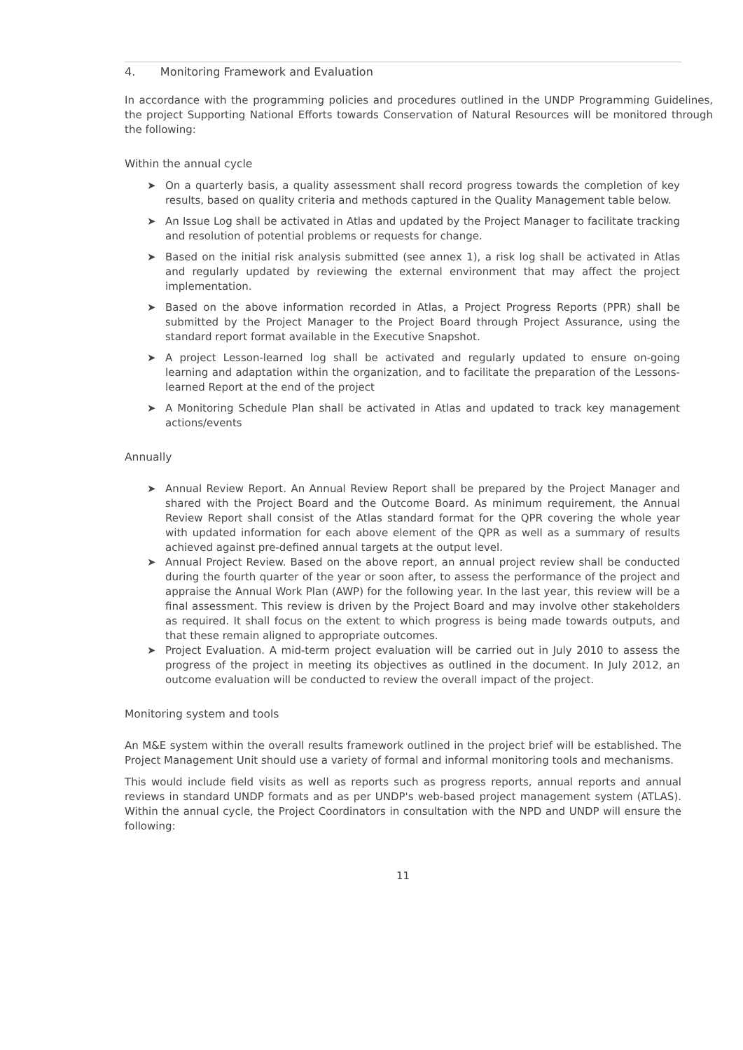4. Monitoring Framework and Evaluation
In accordance with the programming policies and procedures outlined in the UNDP Programming Guidelines, the project Supporting National Efforts towards Conservation of Natural Resources will be monitored through the following:
Within the annual cycle
➤ On a quarterly basis, a quality assessment shall record progress towards the completion of key results, based on quality criteria and methods captured in the Quality Management table below.
➤ An Issue Log shall be activated in Atlas and updated by the Project Manager to facilitate tracking and resolution of potential problems or requests for change.
➤ Based on the initial risk analysis submitted (see annex 1), a risk log shall be activated in Atlas and regularly updated by reviewing the external environment that may affect the project implementation.
➤ Based on the above information recorded in Atlas, a Project Progress Reports (PPR) shall be submitted by the Project Manager to the Project Board through Project Assurance, using the standard report format available in the Executive Snapshot.
➤ A project Lesson-learned log shall be activated and regularly updated to ensure on-going learning and adaptation within the organization, and to facilitate the preparation of the Lessons-learned Report at the end of the project
➤ A Monitoring Schedule Plan shall be activated in Atlas and updated to track key management actions/events
Annually
➤ Annual Review Report. An Annual Review Report shall be prepared by the Project Manager and shared with the Project Board and the Outcome Board. As minimum requirement, the Annual Review Report shall consist of the Atlas standard format for the QPR covering the whole year with updated information for each above element of the QPR as well as a summary of results achieved against pre-defined annual targets at the output level.
➤ Annual Project Review. Based on the above report, an annual project review shall be conducted during the fourth quarter of the year or soon after, to assess the performance of the project and appraise the Annual Work Plan (AWP) for the following year. In the last year, this review will be a final assessment. This review is driven by the Project Board and may involve other stakeholders as required. It shall focus on the extent to which progress is being made towards outputs, and that these remain aligned to appropriate outcomes.
➤ Project Evaluation. A mid-term project evaluation will be carried out in July 2010 to assess the progress of the project in meeting its objectives as outlined in the document. In July 2012, an outcome evaluation will be conducted to review the overall impact of the project.
Monitoring system and tools
An M&E system within the overall results framework outlined in the project brief will be established. The Project Management Unit should use a variety of formal and informal monitoring tools and mechanisms.
This would include field visits as well as reports such as progress reports, annual reports and annual reviews in standard UNDP formats and as per UNDP's web-based project management system (ATLAS). Within the annual cycle, the Project Coordinators in consultation with the NPD and UNDP will ensure the following:
11